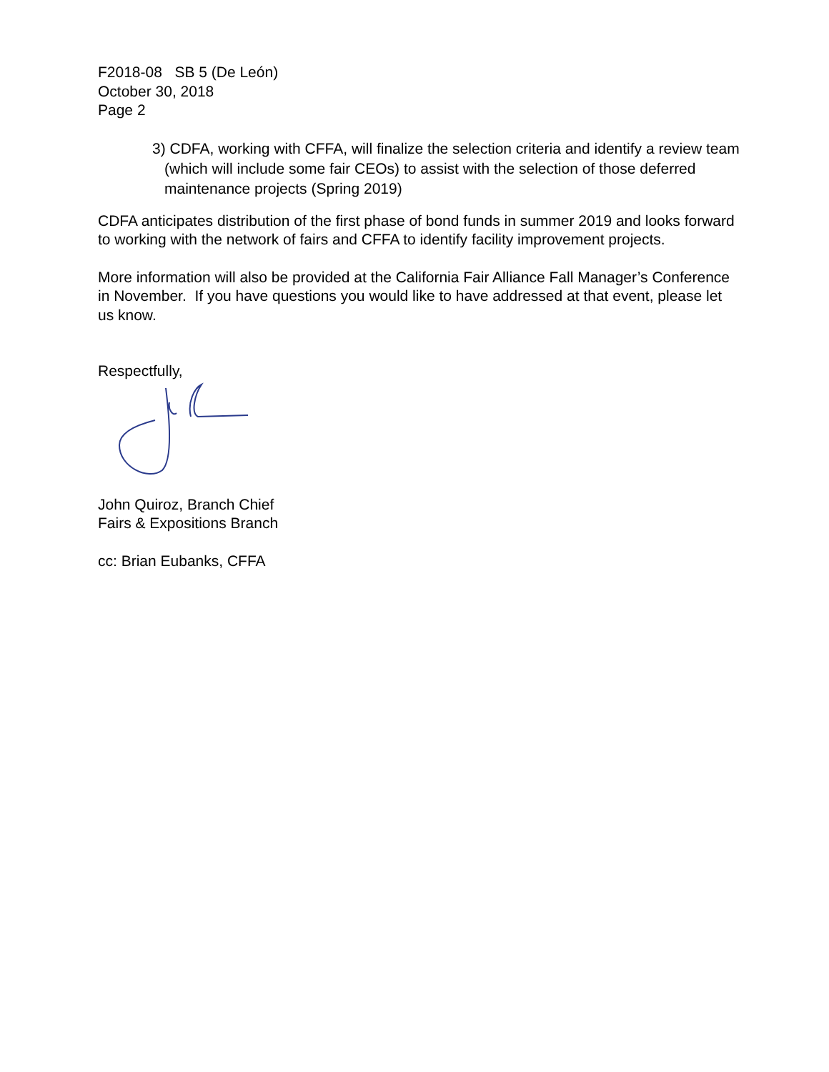F2018-08 SB 5 (De León)
October 30, 2018
Page 2
3) CDFA, working with CFFA, will finalize the selection criteria and identify a review team (which will include some fair CEOs) to assist with the selection of those deferred maintenance projects (Spring 2019)
CDFA anticipates distribution of the first phase of bond funds in summer 2019 and looks forward to working with the network of fairs and CFFA to identify facility improvement projects.
More information will also be provided at the California Fair Alliance Fall Manager’s Conference in November. If you have questions you would like to have addressed at that event, please let us know.
Respectfully,
John Quiroz, Branch Chief
Fairs & Expositions Branch
cc: Brian Eubanks, CFFA